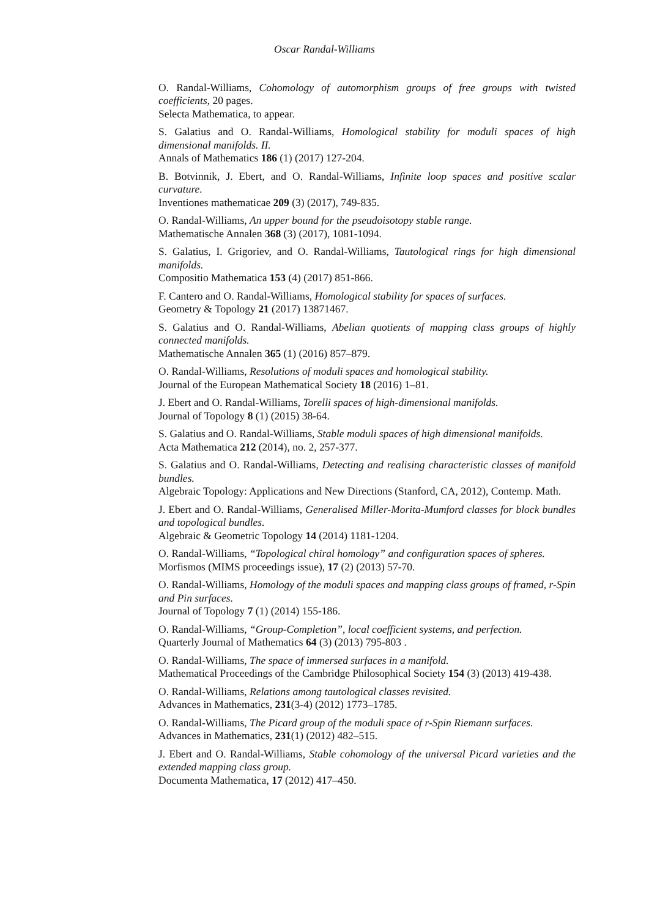Oscar Randal-Williams
O. Randal-Williams, Cohomology of automorphism groups of free groups with twisted coefficients, 20 pages.
Selecta Mathematica, to appear.
S. Galatius and O. Randal-Williams, Homological stability for moduli spaces of high dimensional manifolds. II.
Annals of Mathematics 186 (1) (2017) 127-204.
B. Botvinnik, J. Ebert, and O. Randal-Williams, Infinite loop spaces and positive scalar curvature.
Inventiones mathematicae 209 (3) (2017), 749-835.
O. Randal-Williams, An upper bound for the pseudoisotopy stable range.
Mathematische Annalen 368 (3) (2017), 1081-1094.
S. Galatius, I. Grigoriev, and O. Randal-Williams, Tautological rings for high dimensional manifolds.
Compositio Mathematica 153 (4) (2017) 851-866.
F. Cantero and O. Randal-Williams, Homological stability for spaces of surfaces.
Geometry & Topology 21 (2017) 13871467.
S. Galatius and O. Randal-Williams, Abelian quotients of mapping class groups of highly connected manifolds.
Mathematische Annalen 365 (1) (2016) 857–879.
O. Randal-Williams, Resolutions of moduli spaces and homological stability.
Journal of the European Mathematical Society 18 (2016) 1–81.
J. Ebert and O. Randal-Williams, Torelli spaces of high-dimensional manifolds.
Journal of Topology 8 (1) (2015) 38-64.
S. Galatius and O. Randal-Williams, Stable moduli spaces of high dimensional manifolds.
Acta Mathematica 212 (2014), no. 2, 257-377.
S. Galatius and O. Randal-Williams, Detecting and realising characteristic classes of manifold bundles.
Algebraic Topology: Applications and New Directions (Stanford, CA, 2012), Contemp. Math.
J. Ebert and O. Randal-Williams, Generalised Miller-Morita-Mumford classes for block bundles and topological bundles.
Algebraic & Geometric Topology 14 (2014) 1181-1204.
O. Randal-Williams, “Topological chiral homology” and configuration spaces of spheres.
Morfismos (MIMS proceedings issue), 17 (2) (2013) 57-70.
O. Randal-Williams, Homology of the moduli spaces and mapping class groups of framed, r-Spin and Pin surfaces.
Journal of Topology 7 (1) (2014) 155-186.
O. Randal-Williams, “Group-Completion”, local coefficient systems, and perfection.
Quarterly Journal of Mathematics 64 (3) (2013) 795-803 .
O. Randal-Williams, The space of immersed surfaces in a manifold.
Mathematical Proceedings of the Cambridge Philosophical Society 154 (3) (2013) 419-438.
O. Randal-Williams, Relations among tautological classes revisited.
Advances in Mathematics, 231(3-4) (2012) 1773–1785.
O. Randal-Williams, The Picard group of the moduli space of r-Spin Riemann surfaces.
Advances in Mathematics, 231(1) (2012) 482–515.
J. Ebert and O. Randal-Williams, Stable cohomology of the universal Picard varieties and the extended mapping class group.
Documenta Mathematica, 17 (2012) 417–450.